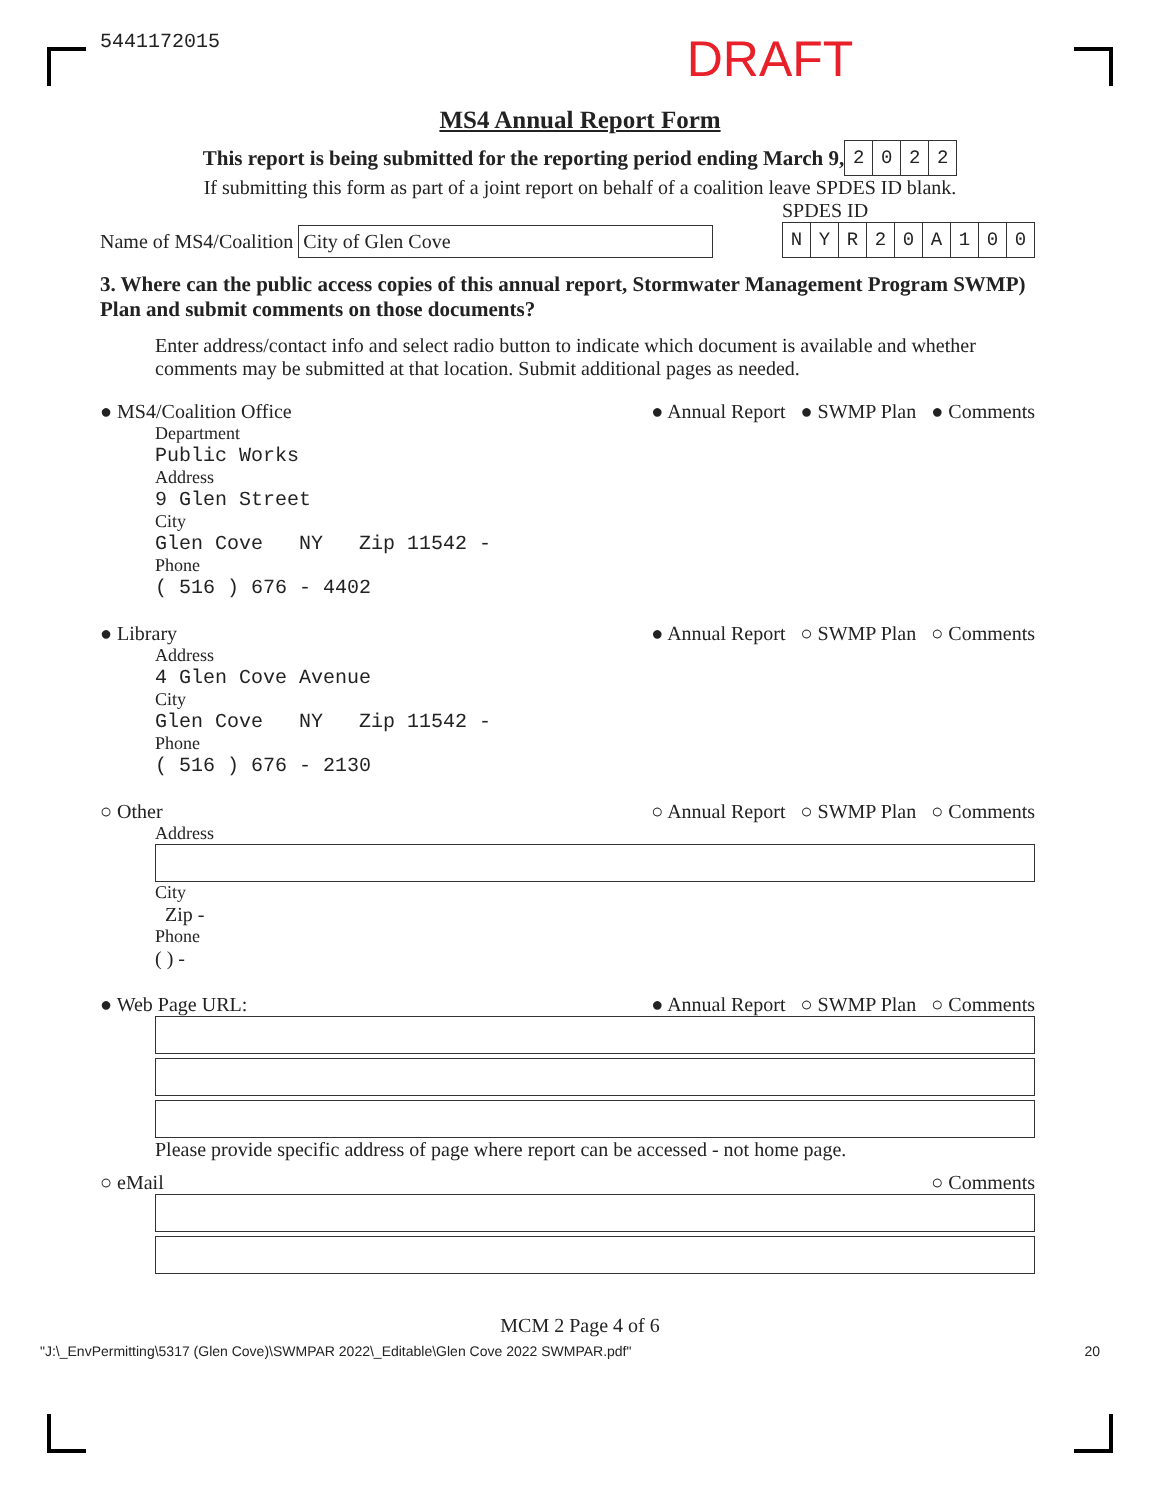5441172015 DRAFT
MS4 Annual Report Form
This report is being submitted for the reporting period ending March 9,
| 2 | 0 | 2 | 2 |
If submitting this form as part of a joint report on behalf of a coalition leave SPDES ID blank.
Name of MS4/Coalition City of Glen Cove
SPDES ID
| N | Y | R | 2 | 0 | A | 1 | 0 | 0 |
3. Where can the public access copies of this annual report, Stormwater Management Program SWMP) Plan and submit comments on those documents?
Enter address/contact info and select radio button to indicate which document is available and whether comments may be submitted at that location. Submit additional pages as needed.
● MS4/Coalition Office ● Annual Report ● SWMP Plan ● Comments
Department
Public Works
Address
9 Glen Street
City
Glen Cove NY Zip 11542 -
Phone
( 516 ) 676 - 4402
● Library ● Annual Report ○ SWMP Plan ○ Comments
Address
4 Glen Cove Avenue
City
Glen Cove NY Zip 11542 -
Phone
( 516 ) 676 - 2130
○ Other ○ Annual Report ○ SWMP Plan ○ Comments
Address
City
Zip -
Phone
( ) -
● Web Page URL: ● Annual Report ○ SWMP Plan ○ Comments
Please provide specific address of page where report can be accessed - not home page.
○ eMail ○ Comments
MCM 2 Page 4 of 6
"J:\_EnvPermitting\5317 (Glen Cove)\SWMPAR 2022\_Editable\Glen Cove 2022 SWMPAR.pdf" 20